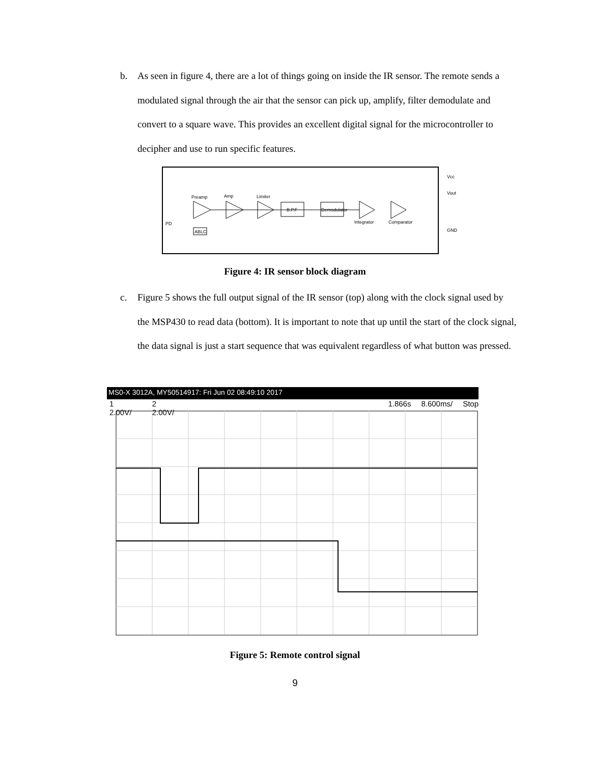b. As seen in figure 4, there are a lot of things going on inside the IR sensor. The remote sends a modulated signal through the air that the sensor can pick up, amplify, filter demodulate and convert to a square wave. This provides an excellent digital signal for the microcontroller to decipher and use to run specific features.
Preamp
Amp
Limiter
B.P.F
Demodulator
Integrator
Comparator
ABLC
PD
Vcc
Vout
GND
Figure 4: IR sensor block diagram
c. Figure 5 shows the full output signal of the IR sensor (top) along with the clock signal used by the MSP430 to read data (bottom). It is important to note that up until the start of the clock signal, the data signal is just a start sequence that was equivalent regardless of what button was pressed.
MS0-X 3012A, MY50514917: Fri Jun 02 08:49:10 2017
1 2.00V/ 2 2.00V/ 1.866s 8.600ms/ Stop
Figure 5: Remote control signal
9